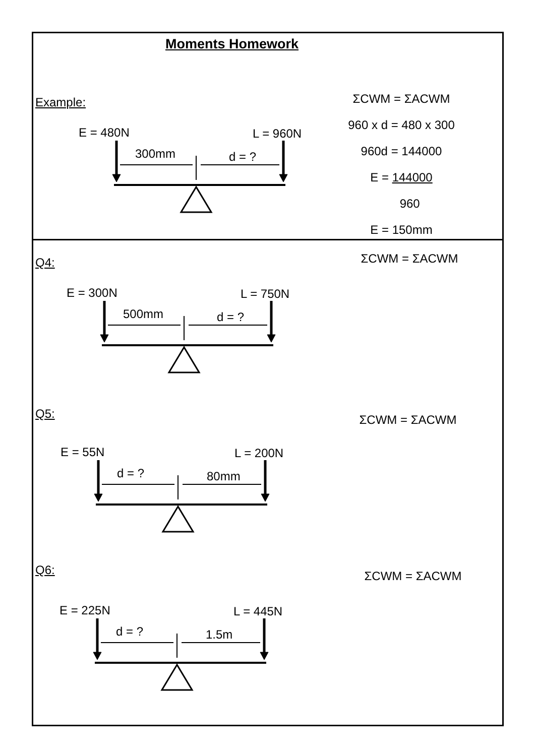Moments Homework
Example:
E = 480N L = 960N
300mm d = ?
ΣCWM = ΣACWM
960 x d = 480 x 300
960d = 144000
E = 144000
960
E = 150mm
Q4:
ΣCWM = ΣACWM
E = 300N L = 750N
500mm d = ?
Q5: ΣCWM = ΣACWM
E = 55N L = 200N
d = ? 80mm
Q6: ΣCWM = ΣACWM
E = 225N L = 445N
d = ? 1.5m